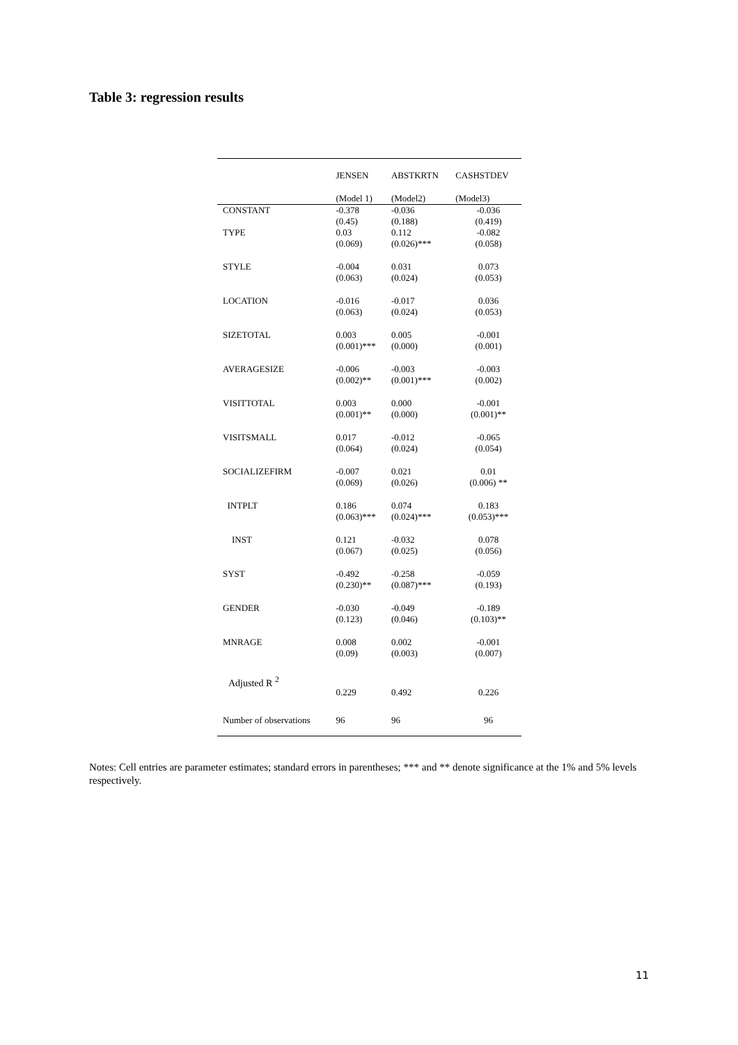Table 3: regression results
| | JENSEN | ABSTKRTN | CASHSTDEV |
| --- | --- | --- | --- |
| | (Model 1) | (Model2) | (Model3) |
| CONSTANT | -0.378 (0.45) | -0.036 (0.188) | -0.036 (0.419) |
| TYPE | 0.03 (0.069) | 0.112 (0.026)*** | -0.082 (0.058) |
| STYLE | -0.004 (0.063) | 0.031 (0.024) | 0.073 (0.053) |
| LOCATION | -0.016 (0.063) | -0.017 (0.024) | 0.036 (0.053) |
| SIZETOTAL | 0.003 (0.001)*** | 0.005 (0.000) | -0.001 (0.001) |
| AVERAGESIZE | -0.006 (0.002)** | -0.003 (0.001)*** | -0.003 (0.002) |
| VISITTOTAL | 0.003 (0.001)** | 0.000 (0.000) | -0.001 (0.001)** |
| VISITSMALL | 0.017 (0.064) | -0.012 (0.024) | -0.065 (0.054) |
| SOCIALIZEFIRM | -0.007 (0.069) | 0.021 (0.026) | 0.01 (0.006) ** |
| INTPLT | 0.186 (0.063)*** | 0.074 (0.024)*** | 0.183 (0.053)*** |
| INST | 0.121 (0.067) | -0.032 (0.025) | 0.078 (0.056) |
| SYST | -0.492 (0.230)** | -0.258 (0.087)*** | -0.059 (0.193) |
| GENDER | -0.030 (0.123) | -0.049 (0.046) | -0.189 (0.103)** |
| MNRAGE | 0.008 (0.09) | 0.002 (0.003) | -0.001 (0.007) |
| Adjusted R <sup>2</sup> | 0.229 | 0.492 | 0.226 |
| Number of observations | 96 | 96 | 96 |
Notes: Cell entries are parameter estimates; standard errors in parentheses; *** and ** denote significance at the 1% and 5% levels respectively.
11